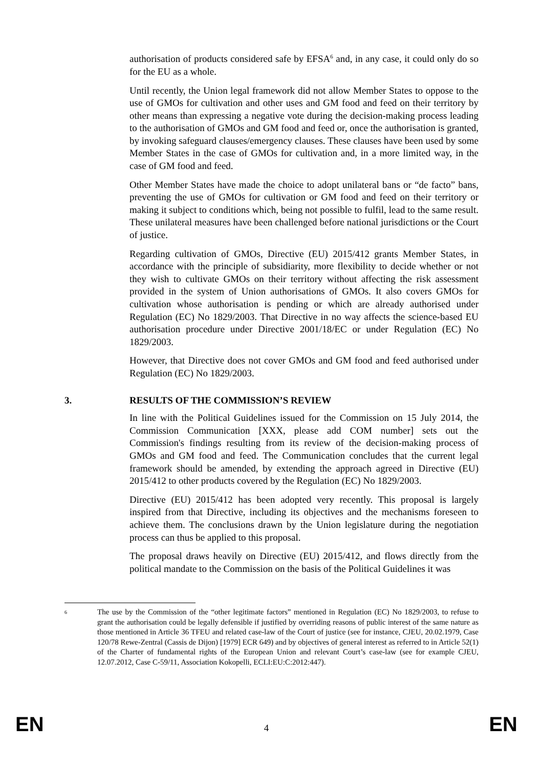authorisation of products considered safe by EFSA<sup>6</sup> and, in any case, it could only do so for the EU as a whole.
Until recently, the Union legal framework did not allow Member States to oppose to the use of GMOs for cultivation and other uses and GM food and feed on their territory by other means than expressing a negative vote during the decision-making process leading to the authorisation of GMOs and GM food and feed or, once the authorisation is granted, by invoking safeguard clauses/emergency clauses. These clauses have been used by some Member States in the case of GMOs for cultivation and, in a more limited way, in the case of GM food and feed.
Other Member States have made the choice to adopt unilateral bans or “de facto” bans, preventing the use of GMOs for cultivation or GM food and feed on their territory or making it subject to conditions which, being not possible to fulfil, lead to the same result. These unilateral measures have been challenged before national jurisdictions or the Court of justice.
Regarding cultivation of GMOs, Directive (EU) 2015/412 grants Member States, in accordance with the principle of subsidiarity, more flexibility to decide whether or not they wish to cultivate GMOs on their territory without affecting the risk assessment provided in the system of Union authorisations of GMOs. It also covers GMOs for cultivation whose authorisation is pending or which are already authorised under Regulation (EC) No 1829/2003. That Directive in no way affects the science-based EU authorisation procedure under Directive 2001/18/EC or under Regulation (EC) No 1829/2003.
However, that Directive does not cover GMOs and GM food and feed authorised under Regulation (EC) No 1829/2003.
3. RESULTS OF THE COMMISSION’S REVIEW
In line with the Political Guidelines issued for the Commission on 15 July 2014, the Commission Communication [XXX, please add COM number] sets out the Commission's findings resulting from its review of the decision-making process of GMOs and GM food and feed. The Communication concludes that the current legal framework should be amended, by extending the approach agreed in Directive (EU) 2015/412 to other products covered by the Regulation (EC) No 1829/2003.
Directive (EU) 2015/412 has been adopted very recently. This proposal is largely inspired from that Directive, including its objectives and the mechanisms foreseen to achieve them. The conclusions drawn by the Union legislature during the negotiation process can thus be applied to this proposal.
The proposal draws heavily on Directive (EU) 2015/412, and flows directly from the political mandate to the Commission on the basis of the Political Guidelines it was
<sup>6</sup>
The use by the Commission of the “other legitimate factors” mentioned in Regulation (EC) No 1829/2003, to refuse to grant the authorisation could be legally defensible if justified by overriding reasons of public interest of the same nature as those mentioned in Article 36 TFEU and related case-law of the Court of justice (see for instance, CJEU, 20.02.1979, Case 120/78 Rewe-Zentral (Cassis de Dijon) [1979] ECR 649) and by objectives of general interest as referred to in Article 52(1) of the Charter of fundamental rights of the European Union and relevant Court’s case-law (see for example CJEU, 12.07.2012, Case C-59/11, Association Kokopelli, ECLI:EU:C:2012:447).
EN 4 EN